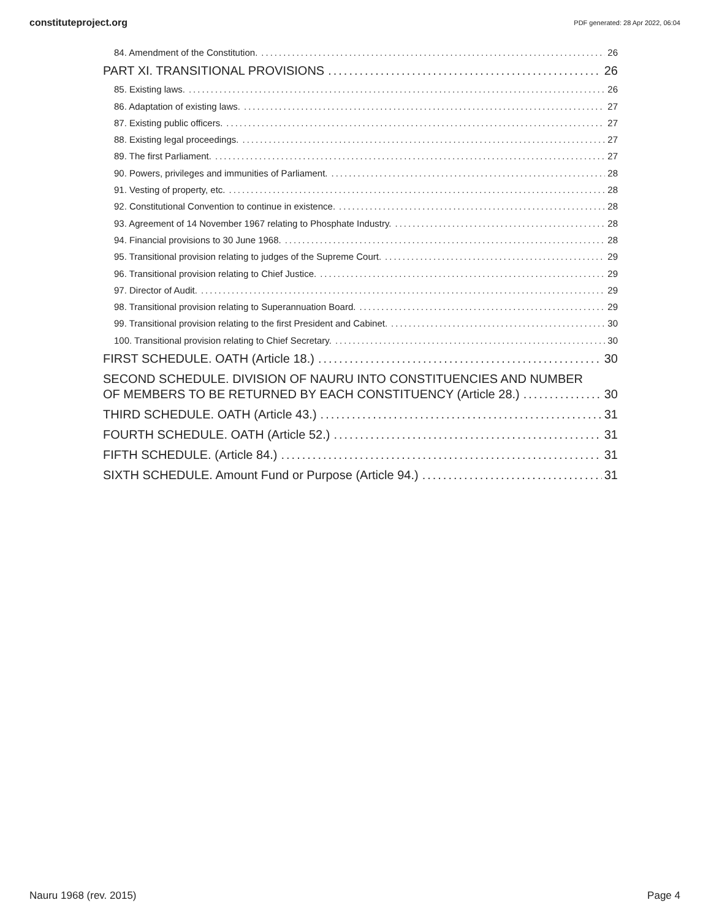constituteproject.org PDF generated: 28 Apr 2022, 06:04
84. Amendment of the Constitution. 26
PART XI. TRANSITIONAL PROVISIONS 26
85. Existing laws. 26
86. Adaptation of existing laws. 27
87. Existing public officers. 27
88. Existing legal proceedings. 27
89. The first Parliament. 27
90. Powers, privileges and immunities of Parliament. 28
91. Vesting of property, etc. 28
92. Constitutional Convention to continue in existence. 28
93. Agreement of 14 November 1967 relating to Phosphate Industry. 28
94. Financial provisions to 30 June 1968. 28
95. Transitional provision relating to judges of the Supreme Court. 29
96. Transitional provision relating to Chief Justice. 29
97. Director of Audit. 29
98. Transitional provision relating to Superannuation Board. 29
99. Transitional provision relating to the first President and Cabinet. 30
100. Transitional provision relating to Chief Secretary. 30
FIRST SCHEDULE. OATH (Article 18.) 30
SECOND SCHEDULE. DIVISION OF NAURU INTO CONSTITUENCIES AND NUMBER
OF MEMBERS TO BE RETURNED BY EACH CONSTITUENCY (Article 28.) 30
THIRD SCHEDULE. OATH (Article 43.) 31
FOURTH SCHEDULE. OATH (Article 52.) 31
FIFTH SCHEDULE. (Article 84.) 31
SIXTH SCHEDULE. Amount Fund or Purpose (Article 94.) 31
Nauru 1968 (rev. 2015) Page 4